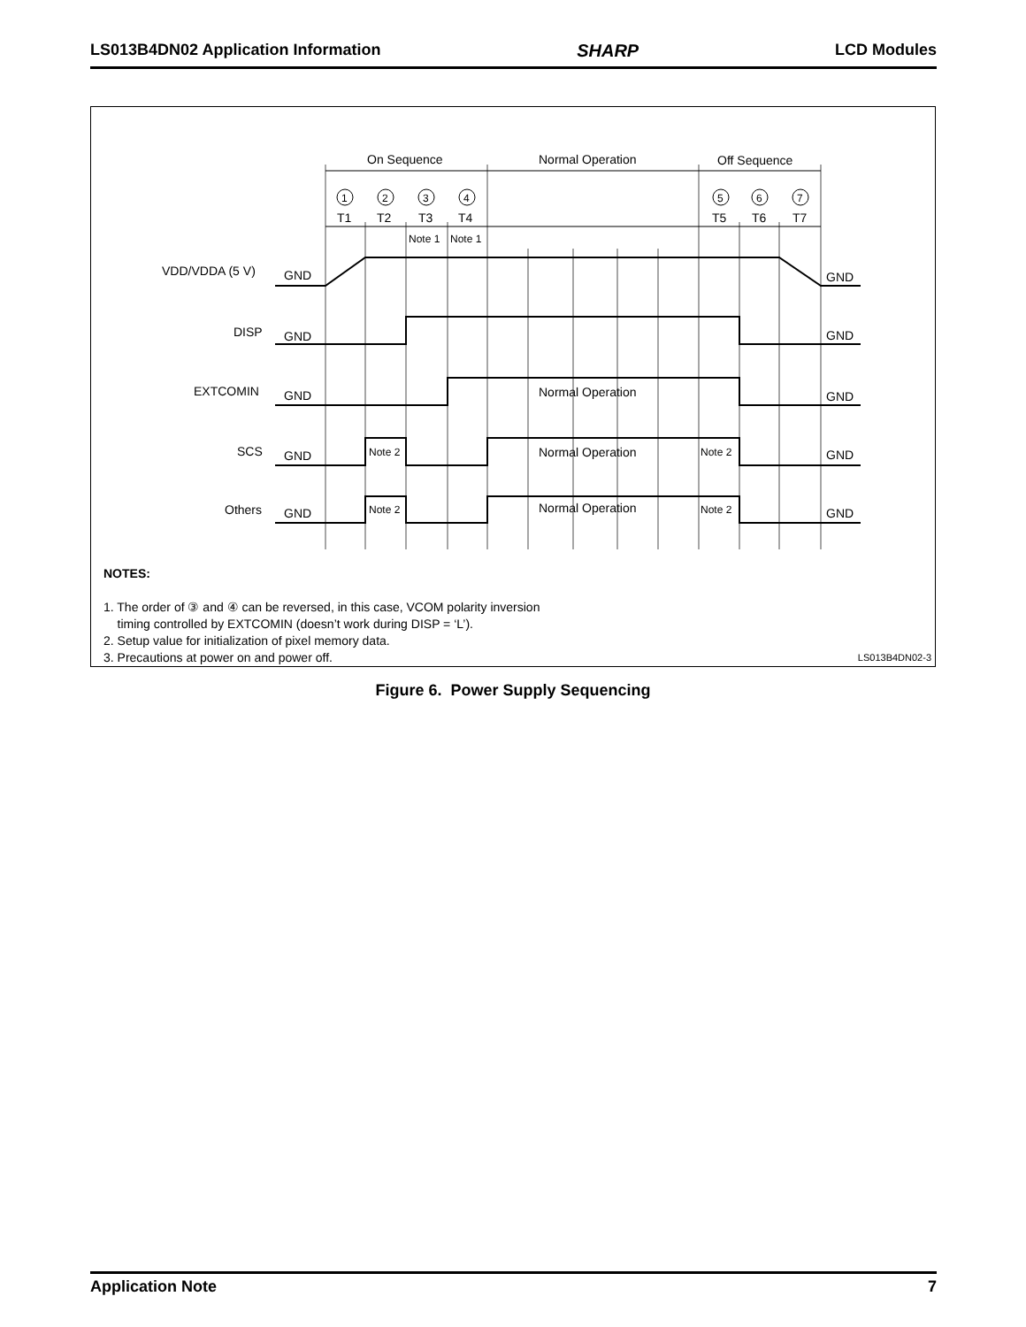LS013B4DN02 Application Information SHARP LCD Modules
On Sequence
Normal Operation
Off Sequence
1
2
3
4
5
6
7
T1
T2
T3
T4
T5
T6
T7
Note 1
Note 1
VDD/VDDA (5 V)
GND
GND
DISP
GND
GND
EXTCOMIN
GND
Normal Operation
GND
SCS
GND
Note 2
Normal Operation
Note 2
GND
Others
GND
Note 2
Normal Operation
Note 2
GND
NOTES:
1. The order of ③ and ④ can be reversed, in this case, VCOM polarity inversion
timing controlled by EXTCOMIN (doesn’t work during DISP = ‘L’).
2. Setup value for initialization of pixel memory data.
3. Precautions at power on and power off.
LS013B4DN02-3
Figure 6. Power Supply Sequencing
Application Note 7